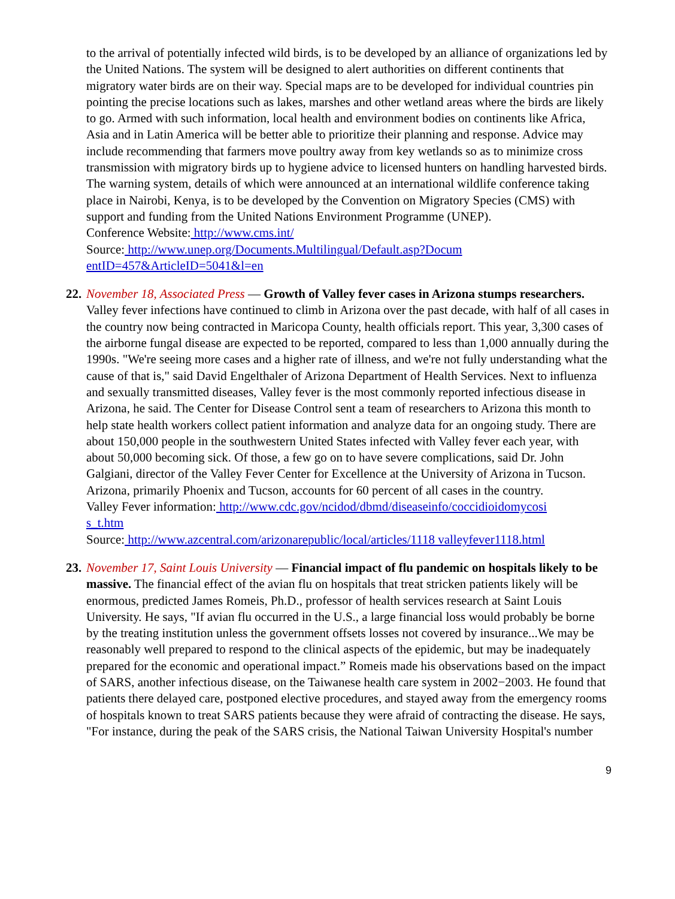to the arrival of potentially infected wild birds, is to be developed by an alliance of organizations led by the United Nations. The system will be designed to alert authorities on different continents that migratory water birds are on their way. Special maps are to be developed for individual countries pin pointing the precise locations such as lakes, marshes and other wetland areas where the birds are likely to go. Armed with such information, local health and environment bodies on continents like Africa, Asia and in Latin America will be better able to prioritize their planning and response. Advice may include recommending that farmers move poultry away from key wetlands so as to minimize cross transmission with migratory birds up to hygiene advice to licensed hunters on handling harvested birds. The warning system, details of which were announced at an international wildlife conference taking place in Nairobi, Kenya, is to be developed by the Convention on Migratory Species (CMS) with support and funding from the United Nations Environment Programme (UNEP).
Conference Website: http://www.cms.int/
Source: http://www.unep.org/Documents.Multilingual/Default.asp?Docum
entID=457&ArticleID=5041&l=en
22.
November 18, Associated Press — Growth of Valley fever cases in Arizona stumps researchers. Valley fever infections have continued to climb in Arizona over the past decade, with half of all cases in the country now being contracted in Maricopa County, health officials report. This year, 3,300 cases of the airborne fungal disease are expected to be reported, compared to less than 1,000 annually during the 1990s. "We're seeing more cases and a higher rate of illness, and we're not fully understanding what the cause of that is," said David Engelthaler of Arizona Department of Health Services. Next to influenza and sexually transmitted diseases, Valley fever is the most commonly reported infectious disease in Arizona, he said. The Center for Disease Control sent a team of researchers to Arizona this month to help state health workers collect patient information and analyze data for an ongoing study. There are about 150,000 people in the southwestern United States infected with Valley fever each year, with about 50,000 becoming sick. Of those, a few go on to have severe complications, said Dr. John Galgiani, director of the Valley Fever Center for Excellence at the University of Arizona in Tucson. Arizona, primarily Phoenix and Tucson, accounts for 60 percent of all cases in the country.
Valley Fever information: http://www.cdc.gov/ncidod/dbmd/diseaseinfo/coccidioidomycosi
s_t.htm
Source: http://www.azcentral.com/arizonarepublic/local/articles/1118 valleyfever1118.html
23.
November 17, Saint Louis University — Financial impact of flu pandemic on hospitals likely to be massive. The financial effect of the avian flu on hospitals that treat stricken patients likely will be enormous, predicted James Romeis, Ph.D., professor of health services research at Saint Louis University. He says, "If avian flu occurred in the U.S., a large financial loss would probably be borne by the treating institution unless the government offsets losses not covered by insurance...We may be reasonably well prepared to respond to the clinical aspects of the epidemic, but may be inadequately prepared for the economic and operational impact.” Romeis made his observations based on the impact of SARS, another infectious disease, on the Taiwanese health care system in 2002−2003. He found that patients there delayed care, postponed elective procedures, and stayed away from the emergency rooms of hospitals known to treat SARS patients because they were afraid of contracting the disease. He says, "For instance, during the peak of the SARS crisis, the National Taiwan University Hospital's number
9